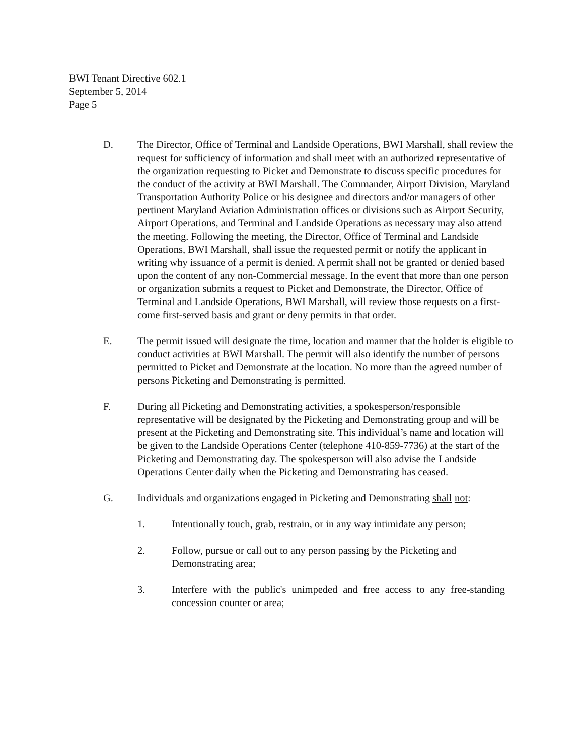BWI Tenant Directive 602.1
September 5, 2014
Page 5
D. The Director, Office of Terminal and Landside Operations, BWI Marshall, shall review the request for sufficiency of information and shall meet with an authorized representative of the organization requesting to Picket and Demonstrate to discuss specific procedures for the conduct of the activity at BWI Marshall. The Commander, Airport Division, Maryland Transportation Authority Police or his designee and directors and/or managers of other pertinent Maryland Aviation Administration offices or divisions such as Airport Security, Airport Operations, and Terminal and Landside Operations as necessary may also attend the meeting. Following the meeting, the Director, Office of Terminal and Landside Operations, BWI Marshall, shall issue the requested permit or notify the applicant in writing why issuance of a permit is denied. A permit shall not be granted or denied based upon the content of any non-Commercial message. In the event that more than one person or organization submits a request to Picket and Demonstrate, the Director, Office of Terminal and Landside Operations, BWI Marshall, will review those requests on a first-come first-served basis and grant or deny permits in that order.
E. The permit issued will designate the time, location and manner that the holder is eligible to conduct activities at BWI Marshall. The permit will also identify the number of persons permitted to Picket and Demonstrate at the location. No more than the agreed number of persons Picketing and Demonstrating is permitted.
F. During all Picketing and Demonstrating activities, a spokesperson/responsible representative will be designated by the Picketing and Demonstrating group and will be present at the Picketing and Demonstrating site. This individual’s name and location will be given to the Landside Operations Center (telephone 410-859-7736) at the start of the Picketing and Demonstrating day. The spokesperson will also advise the Landside Operations Center daily when the Picketing and Demonstrating has ceased.
G. Individuals and organizations engaged in Picketing and Demonstrating shall not:
1. Intentionally touch, grab, restrain, or in any way intimidate any person;
2. Follow, pursue or call out to any person passing by the Picketing and Demonstrating area;
3. Interfere with the public's unimpeded and free access to any free-standing concession counter or area;